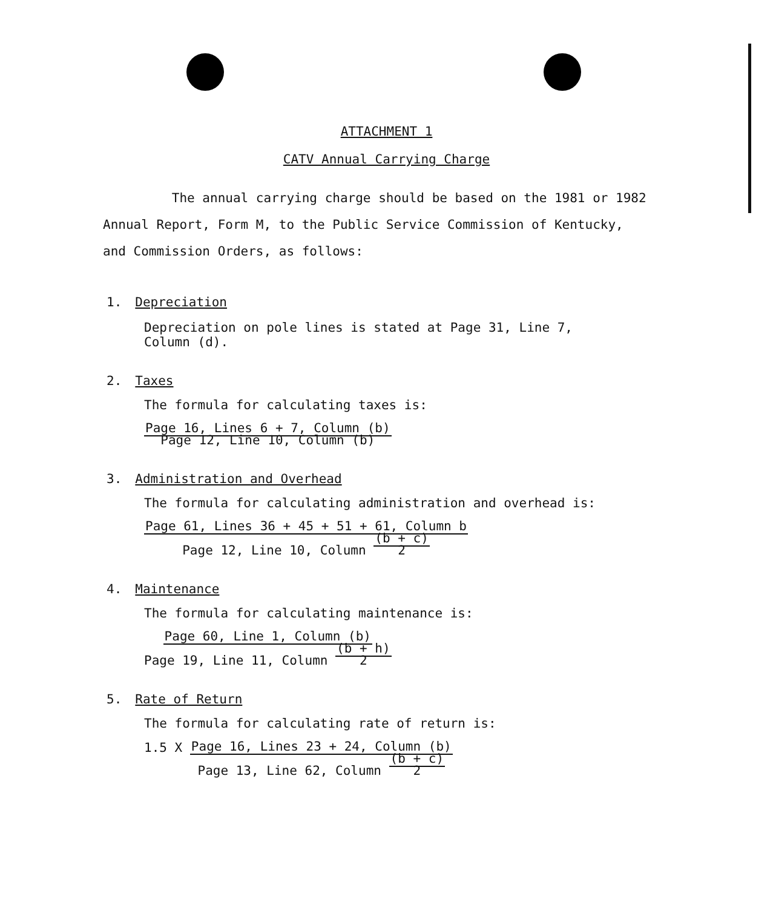ATTACHMENT 1
CATV Annual Carrying Charge
The annual carrying charge should be based on the 1981 or 1982 Annual Report, Form M, to the Public Service Commission of Kentucky, and Commission Orders, as follows:
1. Depreciation
Depreciation on pole lines is stated at Page 31, Line 7,
Column (d).
2. Taxes
The formula for calculating taxes is:
Page 16, Lines 6 + 7, Column (b)
Page 12, Line 10, Column (b)
3. Administration and Overhead
The formula for calculating administration and overhead is:
Page 61, Lines 36 + 45 + 51 + 61, Column b
Page 12, Line 10, Column (b + c)
2
4. Maintenance
The formula for calculating maintenance is:
Page 60, Line 1, Column (b)
Page 19, Line 11, Column (b + h)
2
5. Rate of Return
The formula for calculating rate of return is:
1.5 X Page 16, Lines 23 + 24, Column (b)
Page 13, Line 62, Column (b + c)
2